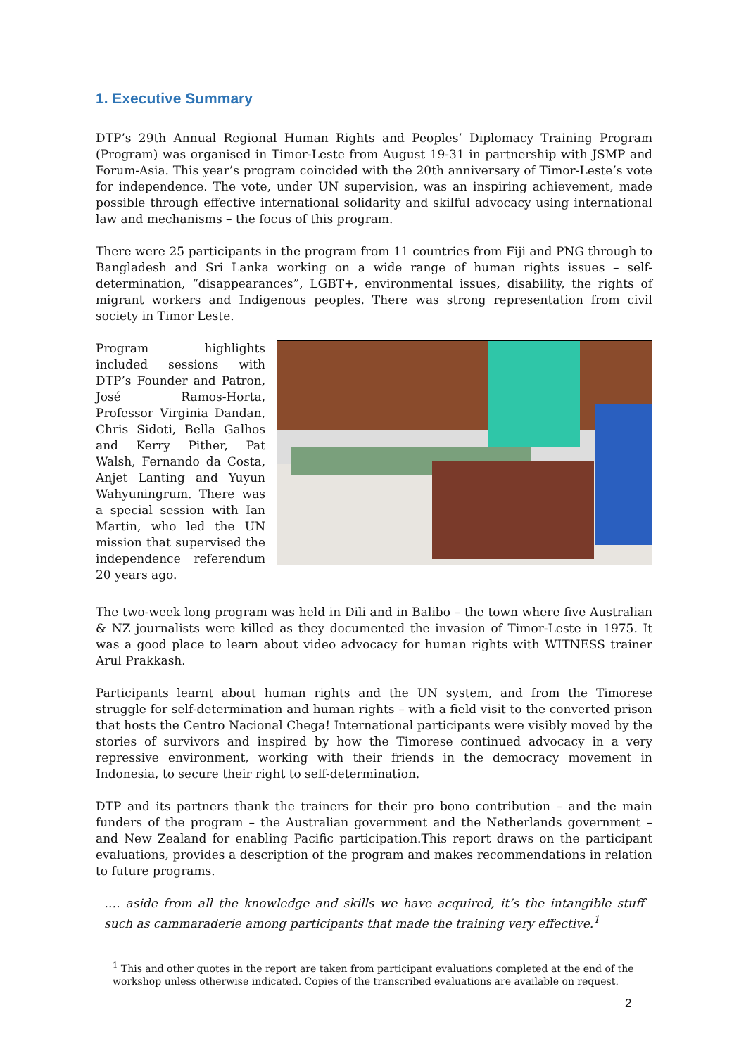1. Executive Summary
DTP’s 29th Annual Regional Human Rights and Peoples’ Diplomacy Training Program (Program) was organised in Timor-Leste from August 19-31 in partnership with JSMP and Forum-Asia. This year’s program coincided with the 20th anniversary of Timor-Leste’s vote for independence. The vote, under UN supervision, was an inspiring achievement, made possible through effective international solidarity and skilful advocacy using international law and mechanisms – the focus of this program.
There were 25 participants in the program from 11 countries from Fiji and PNG through to Bangladesh and Sri Lanka working on a wide range of human rights issues – self-determination, “disappearances”, LGBT+, environmental issues, disability, the rights of migrant workers and Indigenous peoples. There was strong representation from civil society in Timor Leste.
Program highlights included sessions with DTP’s Founder and Patron, José Ramos-Horta, Professor Virginia Dandan, Chris Sidoti, Bella Galhos and Kerry Pither, Pat Walsh, Fernando da Costa, Anjet Lanting and Yuyun Wahyuningrum. There was a special session with Ian Martin, who led the UN mission that supervised the independence referendum 20 years ago.
The two-week long program was held in Dili and in Balibo – the town where five Australian & NZ journalists were killed as they documented the invasion of Timor-Leste in 1975. It was a good place to learn about video advocacy for human rights with WITNESS trainer Arul Prakkash.
Participants learnt about human rights and the UN system, and from the Timorese struggle for self-determination and human rights – with a field visit to the converted prison that hosts the Centro Nacional Chega! International participants were visibly moved by the stories of survivors and inspired by how the Timorese continued advocacy in a very repressive environment, working with their friends in the democracy movement in Indonesia, to secure their right to self-determination.
DTP and its partners thank the trainers for their pro bono contribution – and the main funders of the program – the Australian government and the Netherlands government – and New Zealand for enabling Pacific participation.This report draws on the participant evaluations, provides a description of the program and makes recommendations in relation to future programs.
…. aside from all the knowledge and skills we have acquired, it’s the intangible stuff such as cammaraderie among participants that made the training very effective.<sup>1</sup>
<sup>1</sup> This and other quotes in the report are taken from participant evaluations completed at the end of the workshop unless otherwise indicated. Copies of the transcribed evaluations are available on request.
2